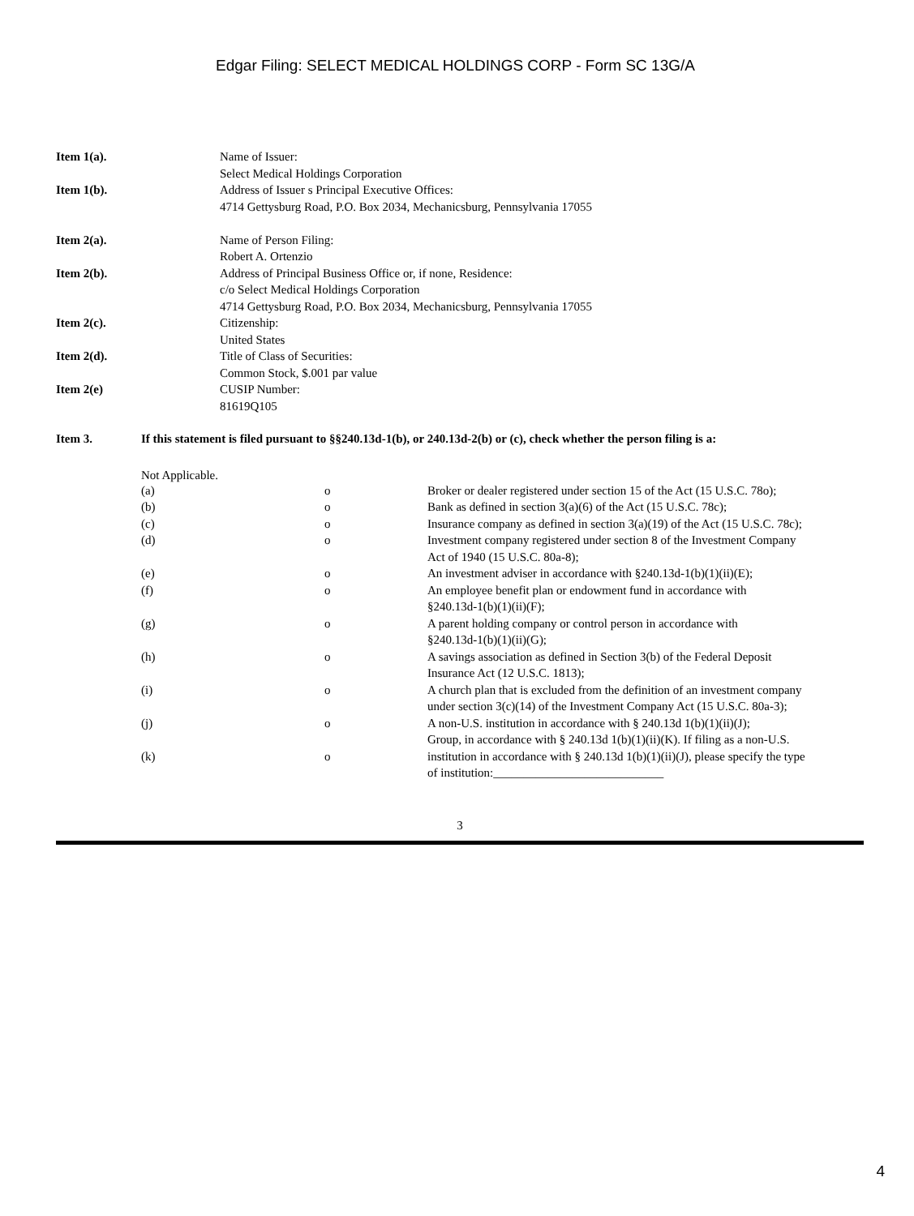Edgar Filing: SELECT MEDICAL HOLDINGS CORP - Form SC 13G/A
| Item 1(a). | Name of Issuer: Select Medical Holdings Corporation |
| Item 1(b). | Address of Issuer s Principal Executive Offices: 4714 Gettysburg Road, P.O. Box 2034, Mechanicsburg, Pennsylvania 17055 |
| Item 2(a). | Name of Person Filing: Robert A. Ortenzio |
| Item 2(b). | Address of Principal Business Office or, if none, Residence: c/o Select Medical Holdings Corporation 4714 Gettysburg Road, P.O. Box 2034, Mechanicsburg, Pennsylvania 17055 |
| Item 2(c). | Citizenship: United States |
| Item 2(d). | Title of Class of Securities: Common Stock, $.001 par value |
| Item 2(e) | CUSIP Number: 81619Q105 |
| Item 3. | If this statement is filed pursuant to §§240.13d-1(b), or 240.13d-2(b) or (c), check whether the person filing is a: |
Not Applicable.
| (a) | o | Broker or dealer registered under section 15 of the Act (15 U.S.C. 78o); |
| (b) | o | Bank as defined in section 3(a)(6) of the Act (15 U.S.C. 78c); |
| (c) | o | Insurance company as defined in section 3(a)(19) of the Act (15 U.S.C. 78c); |
| (d) | o | Investment company registered under section 8 of the Investment Company Act of 1940 (15 U.S.C. 80a-8); |
| (e) | o | An investment adviser in accordance with §240.13d-1(b)(1)(ii)(E); |
| (f) | o | An employee benefit plan or endowment fund in accordance with §240.13d-1(b)(1)(ii)(F); |
| (g) | o | A parent holding company or control person in accordance with §240.13d-1(b)(1)(ii)(G); |
| (h) | o | A savings association as defined in Section 3(b) of the Federal Deposit Insurance Act (12 U.S.C. 1813); |
| (i) | o | A church plan that is excluded from the definition of an investment company under section 3(c)(14) of the Investment Company Act (15 U.S.C. 80a-3); |
| (j) | o | A non-U.S. institution in accordance with § 240.13d 1(b)(1)(ii)(J); |
| (k) | o | Group, in accordance with § 240.13d 1(b)(1)(ii)(K). If filing as a non-U.S. institution in accordance with § 240.13d 1(b)(1)(ii)(J), please specify the type of institution:____________________________ |
3
4